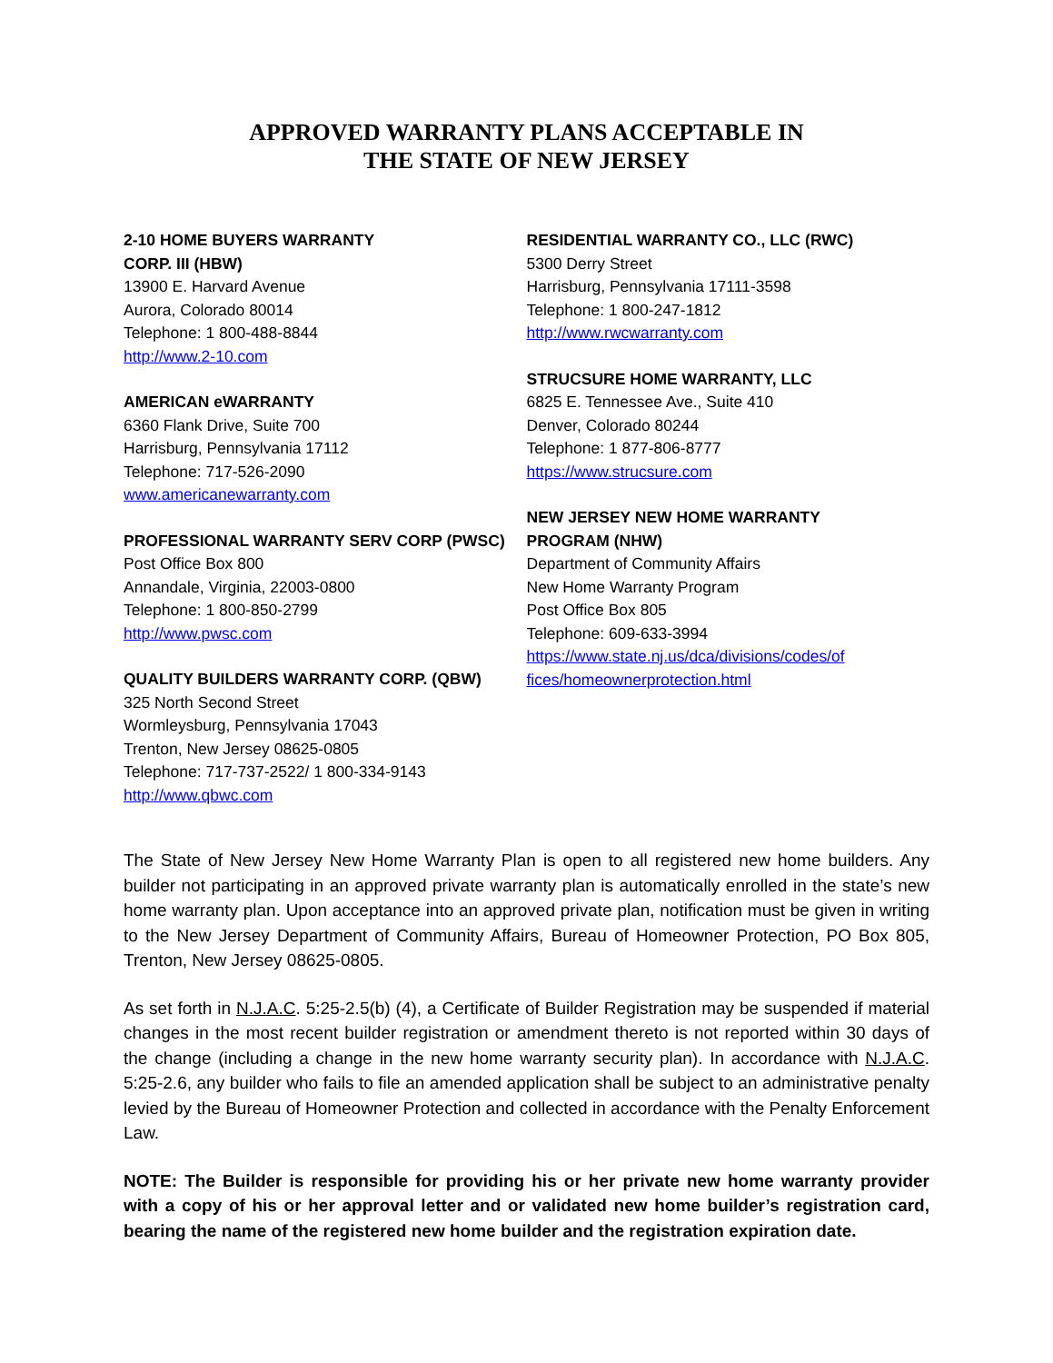APPROVED WARRANTY PLANS ACCEPTABLE IN
THE STATE OF NEW JERSEY
2-10 HOME BUYERS WARRANTY
CORP. III (HBW)
13900 E. Harvard Avenue
Aurora, Colorado 80014
Telephone: 1 800-488-8844
http://www.2-10.com
AMERICAN eWARRANTY
6360 Flank Drive, Suite 700
Harrisburg, Pennsylvania 17112
Telephone: 717-526-2090
www.americanewarranty.com
PROFESSIONAL WARRANTY SERV CORP (PWSC)
Post Office Box 800
Annandale, Virginia, 22003-0800
Telephone: 1 800-850-2799
http://www.pwsc.com
QUALITY BUILDERS WARRANTY CORP. (QBW)
325 North Second Street
Wormleysburg, Pennsylvania 17043
Trenton, New Jersey 08625-0805
Telephone: 717-737-2522/ 1 800-334-9143
http://www.qbwc.com
RESIDENTIAL WARRANTY CO., LLC (RWC)
5300 Derry Street
Harrisburg, Pennsylvania 17111-3598
Telephone: 1 800-247-1812
http://www.rwcwarranty.com
STRUCSURE HOME WARRANTY, LLC
6825 E. Tennessee Ave., Suite 410
Denver, Colorado 80244
Telephone: 1 877-806-8777
https://www.strucsure.com
NEW JERSEY NEW HOME WARRANTY
PROGRAM (NHW)
Department of Community Affairs
New Home Warranty Program
Post Office Box 805
Telephone: 609-633-3994
https://www.state.nj.us/dca/divisions/codes/of
fices/homeownerprotection.html
The State of New Jersey New Home Warranty Plan is open to all registered new home builders. Any builder not participating in an approved private warranty plan is automatically enrolled in the state’s new home warranty plan. Upon acceptance into an approved private plan, notification must be given in writing to the New Jersey Department of Community Affairs, Bureau of Homeowner Protection, PO Box 805, Trenton, New Jersey 08625-0805.
As set forth in N.J.A.C. 5:25-2.5(b) (4), a Certificate of Builder Registration may be suspended if material changes in the most recent builder registration or amendment thereto is not reported within 30 days of the change (including a change in the new home warranty security plan). In accordance with N.J.A.C. 5:25-2.6, any builder who fails to file an amended application shall be subject to an administrative penalty levied by the Bureau of Homeowner Protection and collected in accordance with the Penalty Enforcement Law.
NOTE: The Builder is responsible for providing his or her private new home warranty provider with a copy of his or her approval letter and or validated new home builder’s registration card, bearing the name of the registered new home builder and the registration expiration date.